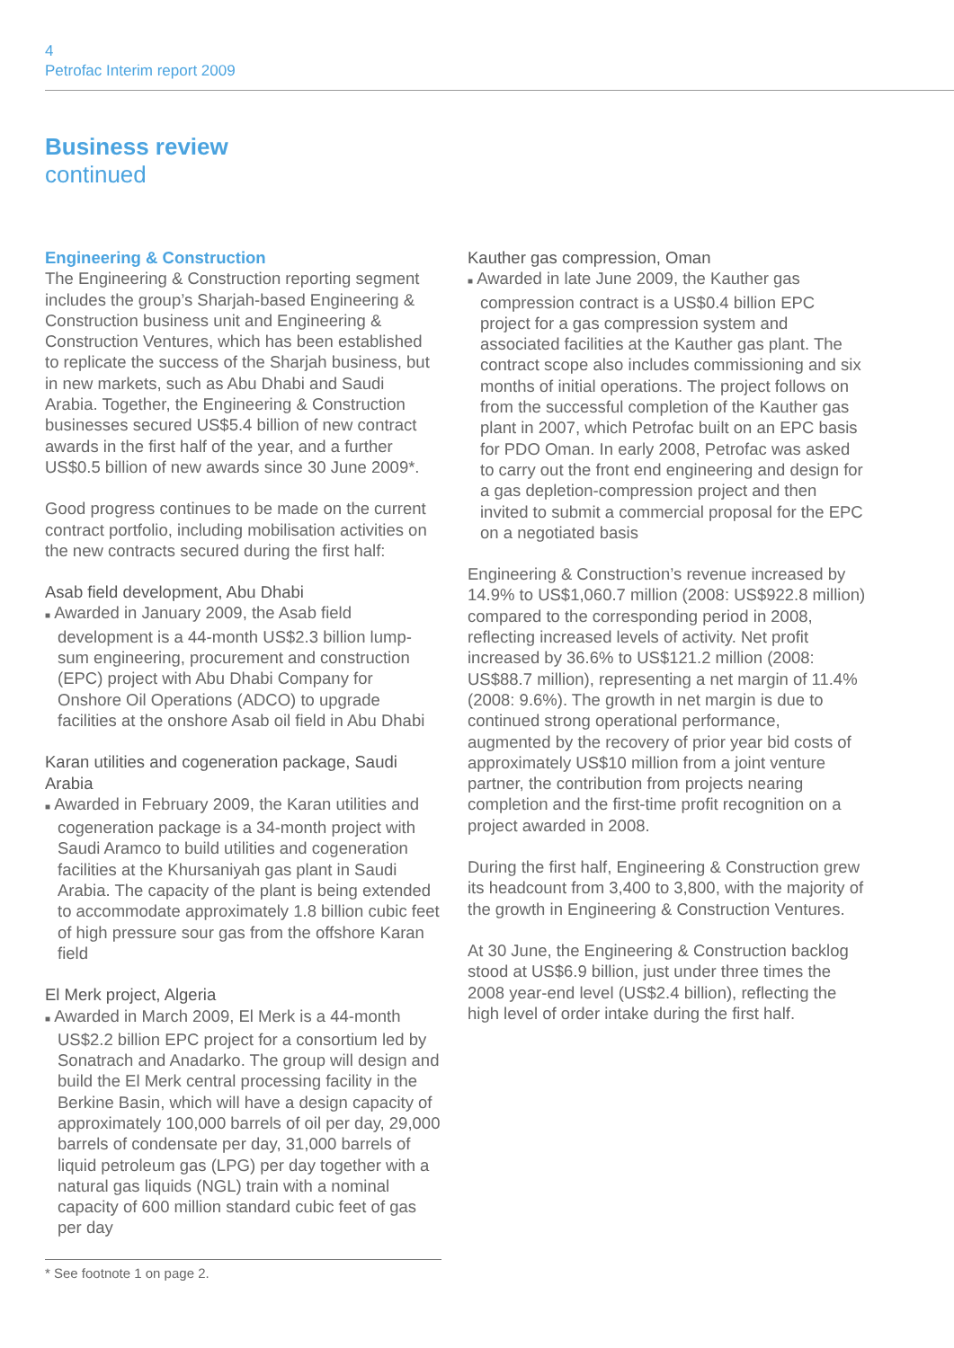4
Petrofac Interim report 2009
Business review
continued
Engineering & Construction
The Engineering & Construction reporting segment includes the group’s Sharjah-based Engineering & Construction business unit and Engineering & Construction Ventures, which has been established to replicate the success of the Sharjah business, but in new markets, such as Abu Dhabi and Saudi Arabia. Together, the Engineering & Construction businesses secured US$5.4 billion of new contract awards in the first half of the year, and a further US$0.5 billion of new awards since 30 June 2009*.
Good progress continues to be made on the current contract portfolio, including mobilisation activities on the new contracts secured during the first half:
Asab field development, Abu Dhabi
■ Awarded in January 2009, the Asab field development is a 44-month US$2.3 billion lump-sum engineering, procurement and construction (EPC) project with Abu Dhabi Company for Onshore Oil Operations (ADCO) to upgrade facilities at the onshore Asab oil field in Abu Dhabi
Karan utilities and cogeneration package, Saudi Arabia
■ Awarded in February 2009, the Karan utilities and cogeneration package is a 34-month project with Saudi Aramco to build utilities and cogeneration facilities at the Khursaniyah gas plant in Saudi Arabia. The capacity of the plant is being extended to accommodate approximately 1.8 billion cubic feet of high pressure sour gas from the offshore Karan field
El Merk project, Algeria
■ Awarded in March 2009, El Merk is a 44-month US$2.2 billion EPC project for a consortium led by Sonatrach and Anadarko. The group will design and build the El Merk central processing facility in the Berkine Basin, which will have a design capacity of approximately 100,000 barrels of oil per day, 29,000 barrels of condensate per day, 31,000 barrels of liquid petroleum gas (LPG) per day together with a natural gas liquids (NGL) train with a nominal capacity of 600 million standard cubic feet of gas per day
Kauther gas compression, Oman
■ Awarded in late June 2009, the Kauther gas compression contract is a US$0.4 billion EPC project for a gas compression system and associated facilities at the Kauther gas plant. The contract scope also includes commissioning and six months of initial operations. The project follows on from the successful completion of the Kauther gas plant in 2007, which Petrofac built on an EPC basis for PDO Oman. In early 2008, Petrofac was asked to carry out the front end engineering and design for a gas depletion-compression project and then invited to submit a commercial proposal for the EPC on a negotiated basis
Engineering & Construction’s revenue increased by 14.9% to US$1,060.7 million (2008: US$922.8 million) compared to the corresponding period in 2008, reflecting increased levels of activity. Net profit increased by 36.6% to US$121.2 million (2008: US$88.7 million), representing a net margin of 11.4% (2008: 9.6%). The growth in net margin is due to continued strong operational performance, augmented by the recovery of prior year bid costs of approximately US$10 million from a joint venture partner, the contribution from projects nearing completion and the first-time profit recognition on a project awarded in 2008.
During the first half, Engineering & Construction grew its headcount from 3,400 to 3,800, with the majority of the growth in Engineering & Construction Ventures.
At 30 June, the Engineering & Construction backlog stood at US$6.9 billion, just under three times the 2008 year-end level (US$2.4 billion), reflecting the high level of order intake during the first half.
* See footnote 1 on page 2.